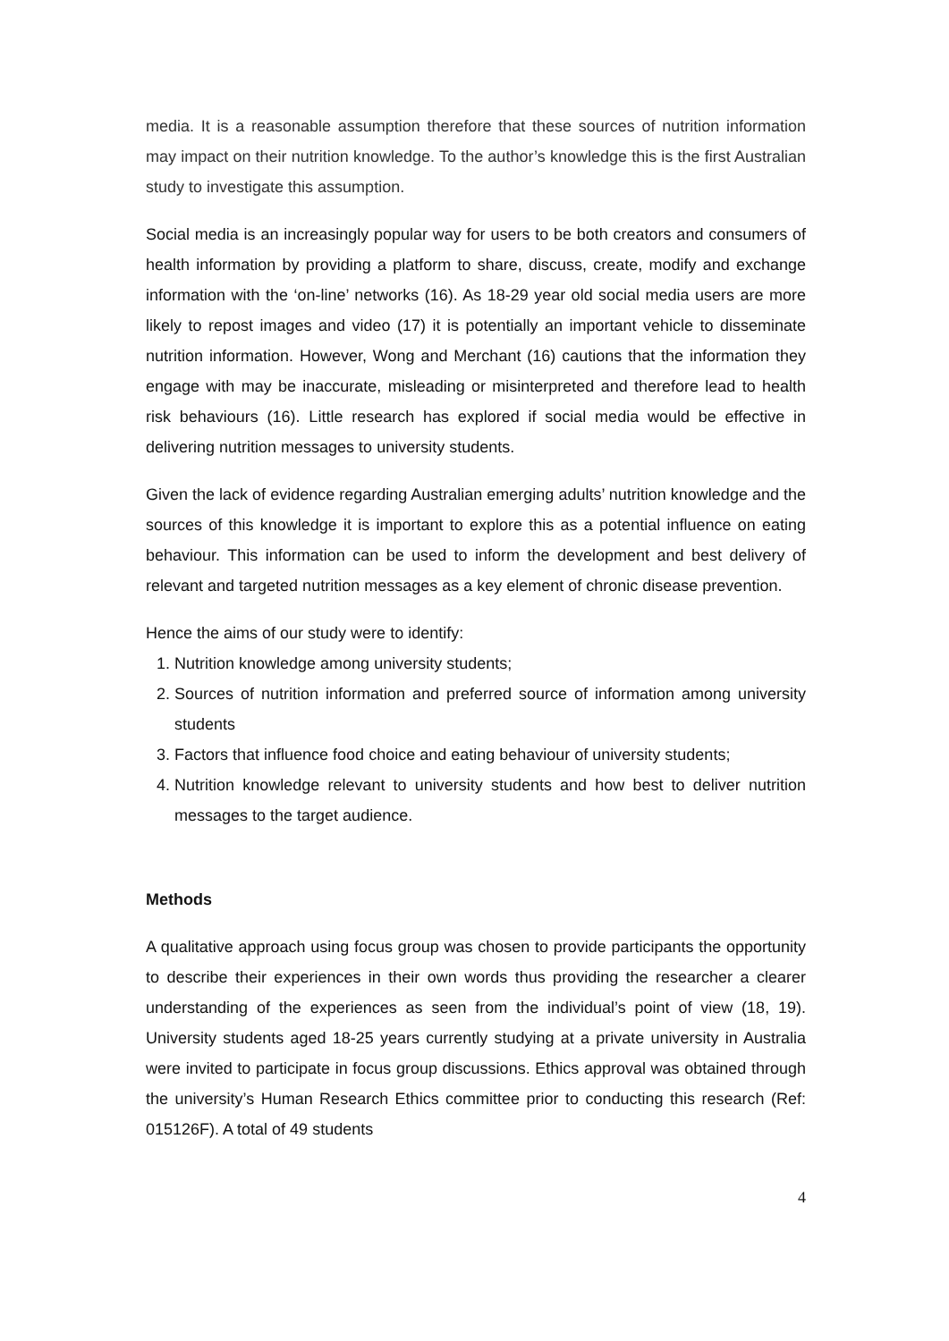media. It is a reasonable assumption therefore that these sources of nutrition information may impact on their nutrition knowledge. To the author’s knowledge this is the first Australian study to investigate this assumption.
Social media is an increasingly popular way for users to be both creators and consumers of health information by providing a platform to share, discuss, create, modify and exchange information with the ‘on-line’ networks (16). As 18-29 year old social media users are more likely to repost images and video (17) it is potentially an important vehicle to disseminate nutrition information. However, Wong and Merchant (16) cautions that the information they engage with may be inaccurate, misleading or misinterpreted and therefore lead to health risk behaviours (16). Little research has explored if social media would be effective in delivering nutrition messages to university students.
Given the lack of evidence regarding Australian emerging adults’ nutrition knowledge and the sources of this knowledge it is important to explore this as a potential influence on eating behaviour. This information can be used to inform the development and best delivery of relevant and targeted nutrition messages as a key element of chronic disease prevention.
Hence the aims of our study were to identify:
1. Nutrition knowledge among university students;
2. Sources of nutrition information and preferred source of information among university students
3. Factors that influence food choice and eating behaviour of university students;
4. Nutrition knowledge relevant to university students and how best to deliver nutrition messages to the target audience.
Methods
A qualitative approach using focus group was chosen to provide participants the opportunity to describe their experiences in their own words thus providing the researcher a clearer understanding of the experiences as seen from the individual’s point of view (18, 19). University students aged 18-25 years currently studying at a private university in Australia were invited to participate in focus group discussions. Ethics approval was obtained through the university’s Human Research Ethics committee prior to conducting this research (Ref: 015126F). A total of 49 students
4